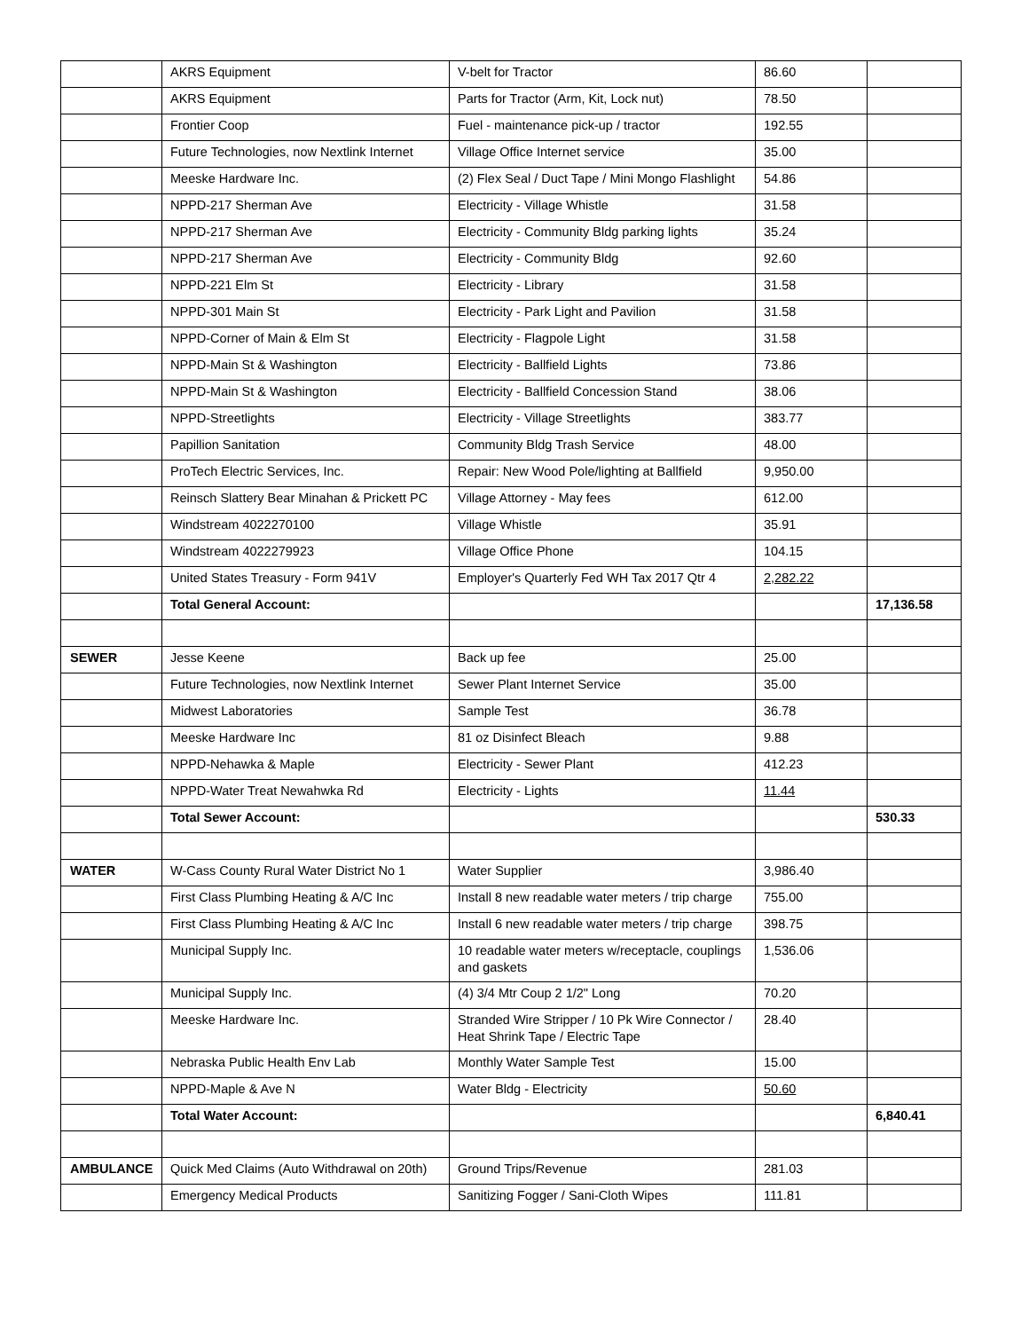| | AKRS Equipment | V-belt for Tractor | 86.60 | |
| | AKRS Equipment | Parts for Tractor (Arm, Kit, Lock nut) | 78.50 | |
| | Frontier Coop | Fuel - maintenance pick-up / tractor | 192.55 | |
| | Future Technologies, now Nextlink Internet | Village Office Internet service | 35.00 | |
| | Meeske Hardware Inc. | (2) Flex Seal / Duct Tape / Mini Mongo Flashlight | 54.86 | |
| | NPPD-217 Sherman Ave | Electricity - Village Whistle | 31.58 | |
| | NPPD-217 Sherman Ave | Electricity - Community Bldg parking lights | 35.24 | |
| | NPPD-217 Sherman Ave | Electricity - Community Bldg | 92.60 | |
| | NPPD-221 Elm St | Electricity - Library | 31.58 | |
| | NPPD-301 Main St | Electricity - Park Light and Pavilion | 31.58 | |
| | NPPD-Corner of Main & Elm St | Electricity - Flagpole Light | 31.58 | |
| | NPPD-Main St & Washington | Electricity - Ballfield Lights | 73.86 | |
| | NPPD-Main St & Washington | Electricity - Ballfield Concession Stand | 38.06 | |
| | NPPD-Streetlights | Electricity - Village Streetlights | 383.77 | |
| | Papillion Sanitation | Community Bldg Trash Service | 48.00 | |
| | ProTech Electric Services, Inc. | Repair: New Wood Pole/lighting at Ballfield | 9,950.00 | |
| | Reinsch Slattery Bear Minahan & Prickett PC | Village Attorney - May fees | 612.00 | |
| | Windstream 4022270100 | Village Whistle | 35.91 | |
| | Windstream 4022279923 | Village Office Phone | 104.15 | |
| | United States Treasury - Form 941V | Employer's Quarterly Fed WH Tax 2017 Qtr 4 | 2,282.22 | |
| | Total General Account: | | | 17,136.58 |
| SEWER | Jesse Keene | Back up fee | 25.00 | |
| | Future Technologies, now Nextlink Internet | Sewer Plant Internet Service | 35.00 | |
| | Midwest Laboratories | Sample Test | 36.78 | |
| | Meeske Hardware Inc | 81 oz Disinfect Bleach | 9.88 | |
| | NPPD-Nehawka & Maple | Electricity - Sewer Plant | 412.23 | |
| | NPPD-Water Treat Newahwka Rd | Electricity - Lights | 11.44 | |
| | Total Sewer Account: | | | 530.33 |
| WATER | W-Cass County Rural Water District No 1 | Water Supplier | 3,986.40 | |
| | First Class Plumbing Heating & A/C Inc | Install 8 new readable water meters / trip charge | 755.00 | |
| | First Class Plumbing Heating & A/C Inc | Install 6 new readable water meters / trip charge | 398.75 | |
| | Municipal Supply Inc. | 10 readable water meters w/receptacle, couplings and gaskets | 1,536.06 | |
| | Municipal Supply Inc. | (4) 3/4 Mtr Coup 2 1/2" Long | 70.20 | |
| | Meeske Hardware Inc. | Stranded Wire Stripper / 10 Pk Wire Connector / Heat Shrink Tape / Electric Tape | 28.40 | |
| | Nebraska Public Health Env Lab | Monthly Water Sample Test | 15.00 | |
| | NPPD-Maple & Ave N | Water Bldg - Electricity | 50.60 | |
| | Total Water Account: | | | 6,840.41 |
| AMBULANCE | Quick Med Claims (Auto Withdrawal on 20th) | Ground Trips/Revenue | 281.03 | |
| | Emergency Medical Products | Sanitizing Fogger / Sani-Cloth Wipes | 111.81 | |